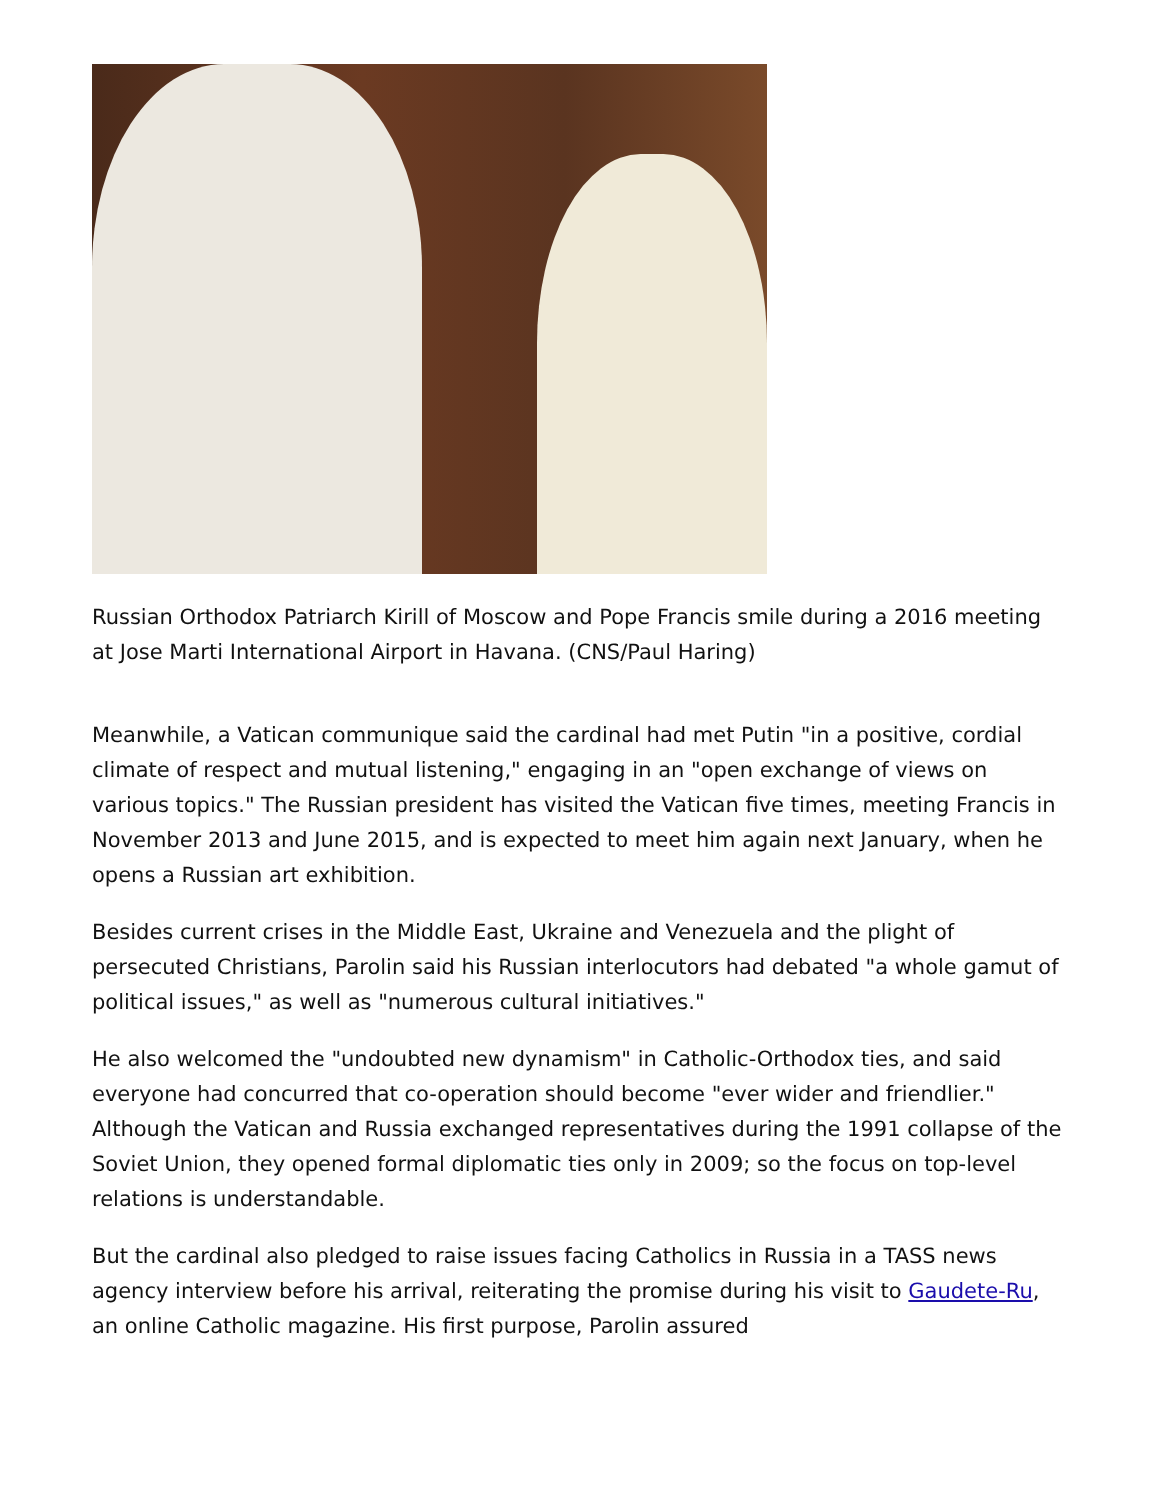Russian Orthodox Patriarch Kirill of Moscow and Pope Francis smile during a 2016 meeting at Jose Marti International Airport in Havana. (CNS/Paul Haring)
Meanwhile, a Vatican communique said the cardinal had met Putin "in a positive, cordial climate of respect and mutual listening," engaging in an "open exchange of views on various topics." The Russian president has visited the Vatican five times, meeting Francis in November 2013 and June 2015, and is expected to meet him again next January, when he opens a Russian art exhibition.
Besides current crises in the Middle East, Ukraine and Venezuela and the plight of persecuted Christians, Parolin said his Russian interlocutors had debated "a whole gamut of political issues," as well as "numerous cultural initiatives."
He also welcomed the "undoubted new dynamism" in Catholic-Orthodox ties, and said everyone had concurred that co-operation should become "ever wider and friendlier." Although the Vatican and Russia exchanged representatives during the 1991 collapse of the Soviet Union, they opened formal diplomatic ties only in 2009; so the focus on top-level relations is understandable.
But the cardinal also pledged to raise issues facing Catholics in Russia in a TASS news agency interview before his arrival, reiterating the promise during his visit to Gaudete-Ru, an online Catholic magazine. His first purpose, Parolin assured